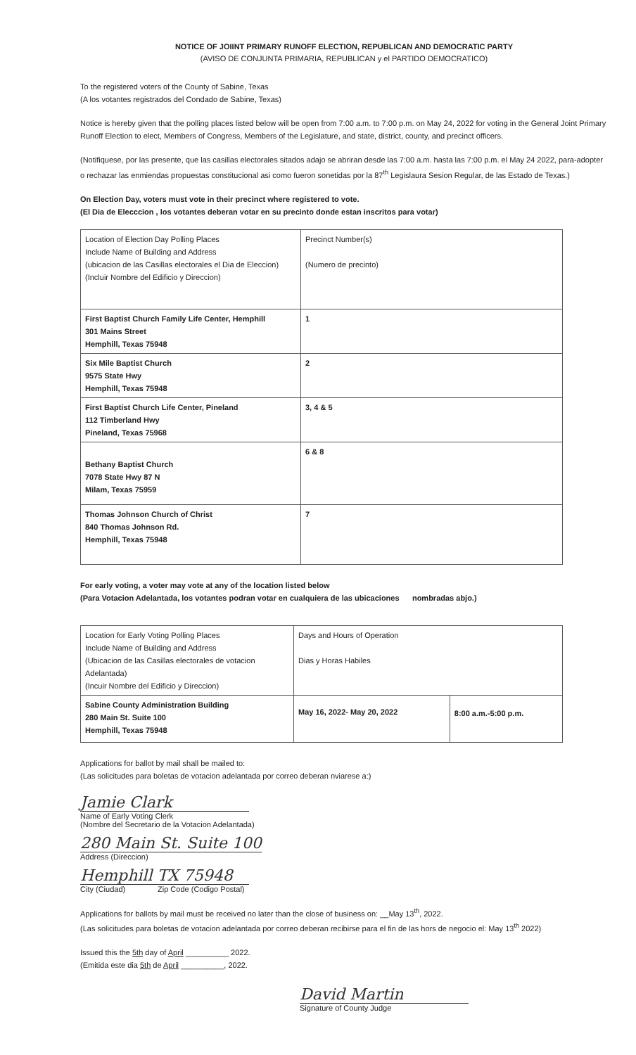NOTICE OF JOIINT PRIMARY RUNOFF ELECTION, REPUBLICAN AND DEMOCRATIC PARTY
(AVISO DE CONJUNTA PRIMARIA, REPUBLICAN y el PARTIDO DEMOCRATICO)
To the registered voters of the County of Sabine, Texas
(A los votantes registrados del Condado de Sabine, Texas)
Notice is hereby given that the polling places listed below will be open from 7:00 a.m. to 7:00 p.m. on May 24, 2022 for voting in the General Joint Primary Runoff Election to elect, Members of Congress, Members of the Legislature, and state, district, county, and precinct officers.
(Notifiquese, por las presente, que las casillas electorales sitados adajo se abriran desde las 7:00 a.m. hasta las 7:00 p.m. el May 24 2022, para-adopter o rechazar las enmiendas propuestas constitucional asi como fueron sonetidas por la 87<sup>th</sup> Legislaura Sesion Regular, de las Estado de Texas.)
On Election Day, voters must vote in their precinct where registered to vote.
(El Dia de Elecccion , los votantes deberan votar en su precinto donde estan inscritos para votar)
| Location of Election Day Polling Places Include Name of Building and Address (ubicacion de las Casillas electorales el Dia de Eleccion) (Incluir Nombre del Edificio y Direccion) | Precinct Number(s) (Numero de precinto) |
| First Baptist Church Family Life Center, Hemphill 301 Mains Street Hemphill, Texas 75948 | 1 |
| Six Mile Baptist Church 9575 State Hwy Hemphill, Texas 75948 | 2 |
| First Baptist Church Life Center, Pineland 112 Timberland Hwy Pineland, Texas 75968 | 3, 4 & 5 |
| Bethany Baptist Church 7078 State Hwy 87 N Milam, Texas 75959 | 6 & 8 |
| Thomas Johnson Church of Christ 840 Thomas Johnson Rd. Hemphill, Texas 75948 | 7 |
For early voting, a voter may vote at any of the location listed below
(Para Votacion Adelantada, los votantes podran votar en cualquiera de las ubicaciones nombradas abjo.)
| Location for Early Voting Polling Places Include Name of Building and Address (Ubicacion de las Casillas electorales de votacion Adelantada) (Incuir Nombre del Edificio y Direccion) | Days and Hours of Operation Dias y Horas Habiles | |
| Sabine County Administration Building 280 Main St. Suite 100 Hemphill, Texas 75948 | May 16, 2022- May 20, 2022 | 8:00 a.m.-5:00 p.m. |
Applications for ballot by mail shall be mailed to:
(Las solicitudes para boletas de votacion adelantada por correo deberan nviarese a:)
Jamie Clark
Name of Early Voting Clerk
(Nombre del Secretario de la Votacion Adelantada)
280 Main St. Suite 100
Address (Direccion)
Hemphill TX 75948
City (Ciudad) Zip Code (Codigo Postal)
Applications for ballots by mail must be received no later than the close of business on: __May 13<sup>th</sup>, 2022.
(Las solicitudes para boletas de votacion adelantada por correo deberan recibirse para el fin de las hors de negocio el: May 13<sup>th</sup> 2022)
Issued this the 5th day of April __________ 2022.
(Emitida este dia 5th de April __________, 2022.
David Martin
Signature of County Judge